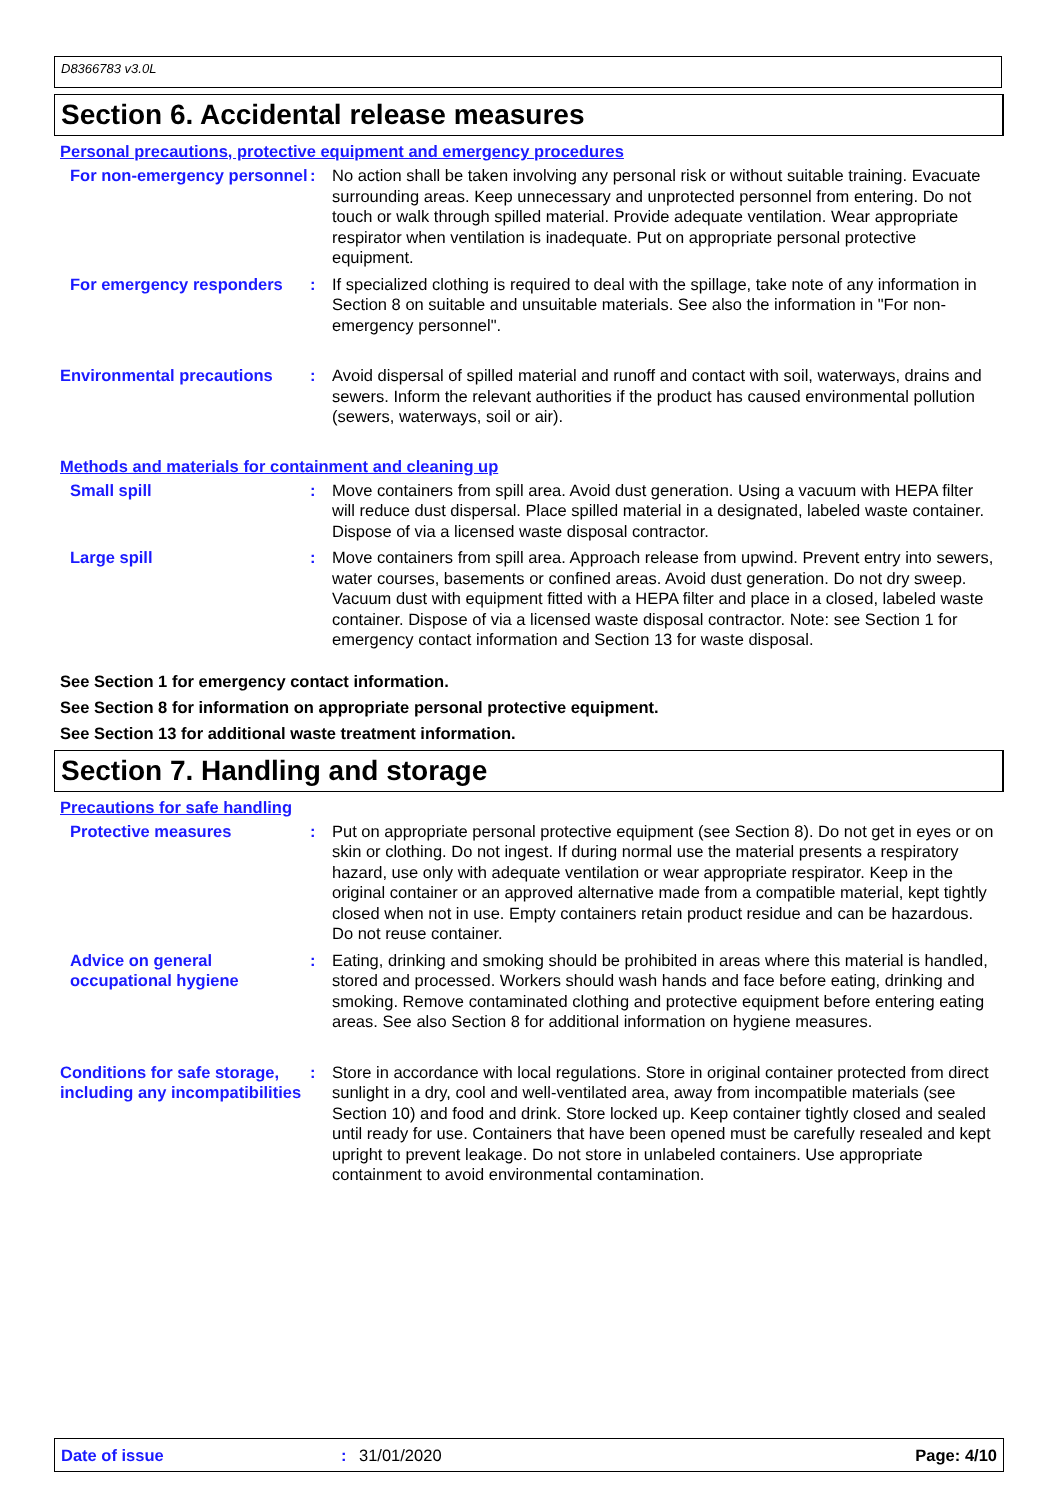D8366783 v3.0L
Section 6. Accidental release measures
Personal precautions, protective equipment and emergency procedures
For non-emergency personnel
: No action shall be taken involving any personal risk or without suitable training. Evacuate surrounding areas. Keep unnecessary and unprotected personnel from entering. Do not touch or walk through spilled material. Provide adequate ventilation. Wear appropriate respirator when ventilation is inadequate. Put on appropriate personal protective equipment.
For emergency responders : If specialized clothing is required to deal with the spillage, take note of any information in Section 8 on suitable and unsuitable materials. See also the information in "For non-emergency personnel".
Environmental precautions : Avoid dispersal of spilled material and runoff and contact with soil, waterways, drains and sewers. Inform the relevant authorities if the product has caused environmental pollution (sewers, waterways, soil or air).
Methods and materials for containment and cleaning up
Small spill : Move containers from spill area. Avoid dust generation. Using a vacuum with HEPA filter will reduce dust dispersal. Place spilled material in a designated, labeled waste container. Dispose of via a licensed waste disposal contractor.
Large spill : Move containers from spill area. Approach release from upwind. Prevent entry into sewers, water courses, basements or confined areas. Avoid dust generation. Do not dry sweep. Vacuum dust with equipment fitted with a HEPA filter and place in a closed, labeled waste container. Dispose of via a licensed waste disposal contractor. Note: see Section 1 for emergency contact information and Section 13 for waste disposal.
See Section 1 for emergency contact information.
See Section 8 for information on appropriate personal protective equipment.
See Section 13 for additional waste treatment information.
Section 7. Handling and storage
Precautions for safe handling
Protective measures : Put on appropriate personal protective equipment (see Section 8). Do not get in eyes or on skin or clothing. Do not ingest. If during normal use the material presents a respiratory hazard, use only with adequate ventilation or wear appropriate respirator. Keep in the original container or an approved alternative made from a compatible material, kept tightly closed when not in use. Empty containers retain product residue and can be hazardous. Do not reuse container.
Advice on general occupational hygiene
: Eating, drinking and smoking should be prohibited in areas where this material is handled, stored and processed. Workers should wash hands and face before eating, drinking and smoking. Remove contaminated clothing and protective equipment before entering eating areas. See also Section 8 for additional information on hygiene measures.
Conditions for safe storage, including any incompatibilities
: Store in accordance with local regulations. Store in original container protected from direct sunlight in a dry, cool and well-ventilated area, away from incompatible materials (see Section 10) and food and drink. Store locked up. Keep container tightly closed and sealed until ready for use. Containers that have been opened must be carefully resealed and kept upright to prevent leakage. Do not store in unlabeled containers. Use appropriate containment to avoid environmental contamination.
Date of issue: 31/01/2020 Page: 4/10